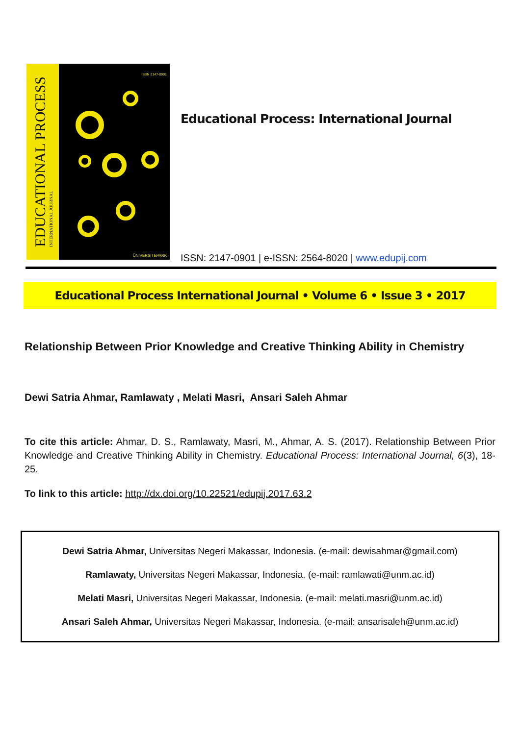EDUCATIONAL PROCESS
INTERNATIONAL JOURNAL
ISSN 2147-0901
ÜNIVERSITEPARK
Educational Process: International Journal
ISSN: 2147-0901 | e-ISSN: 2564-8020 | www.edupij.com
Educational Process International Journal • Volume 6 • Issue 3 • 2017
Relationship Between Prior Knowledge and Creative Thinking Ability in Chemistry
Dewi Satria Ahmar, Ramlawaty , Melati Masri, Ansari Saleh Ahmar
To cite this article: Ahmar, D. S., Ramlawaty, Masri, M., Ahmar, A. S. (2017). Relationship Between Prior Knowledge and Creative Thinking Ability in Chemistry. Educational Process: International Journal, 6(3), 18-25.
To link to this article: http://dx.doi.org/10.22521/edupij.2017.63.2
Dewi Satria Ahmar, Universitas Negeri Makassar, Indonesia. (e-mail: dewisahmar@gmail.com)
Ramlawaty, Universitas Negeri Makassar, Indonesia. (e-mail: ramlawati@unm.ac.id)
Melati Masri, Universitas Negeri Makassar, Indonesia. (e-mail: melati.masri@unm.ac.id)
Ansari Saleh Ahmar, Universitas Negeri Makassar, Indonesia. (e-mail: ansarisaleh@unm.ac.id)